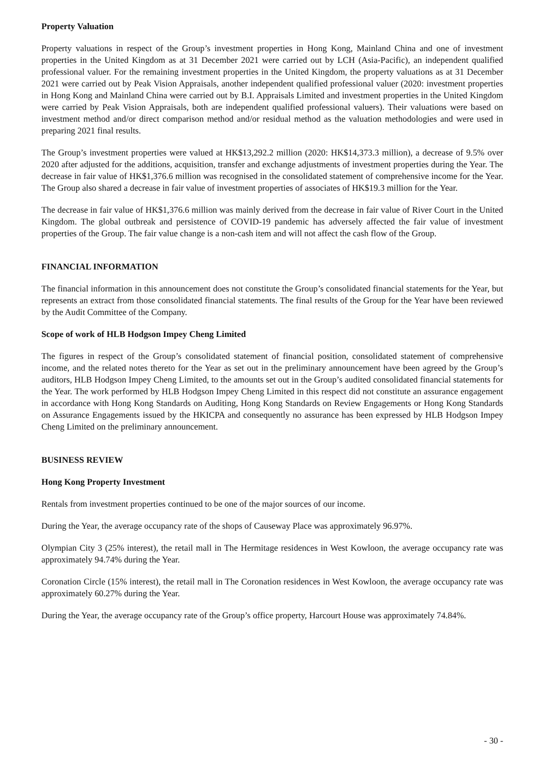Property Valuation
Property valuations in respect of the Group’s investment properties in Hong Kong, Mainland China and one of investment properties in the United Kingdom as at 31 December 2021 were carried out by LCH (Asia-Pacific), an independent qualified professional valuer. For the remaining investment properties in the United Kingdom, the property valuations as at 31 December 2021 were carried out by Peak Vision Appraisals, another independent qualified professional valuer (2020: investment properties in Hong Kong and Mainland China were carried out by B.I. Appraisals Limited and investment properties in the United Kingdom were carried by Peak Vision Appraisals, both are independent qualified professional valuers). Their valuations were based on investment method and/or direct comparison method and/or residual method as the valuation methodologies and were used in preparing 2021 final results.
The Group’s investment properties were valued at HK$13,292.2 million (2020: HK$14,373.3 million), a decrease of 9.5% over 2020 after adjusted for the additions, acquisition, transfer and exchange adjustments of investment properties during the Year. The decrease in fair value of HK$1,376.6 million was recognised in the consolidated statement of comprehensive income for the Year. The Group also shared a decrease in fair value of investment properties of associates of HK$19.3 million for the Year.
The decrease in fair value of HK$1,376.6 million was mainly derived from the decrease in fair value of River Court in the United Kingdom. The global outbreak and persistence of COVID-19 pandemic has adversely affected the fair value of investment properties of the Group. The fair value change is a non-cash item and will not affect the cash flow of the Group.
FINANCIAL INFORMATION
The financial information in this announcement does not constitute the Group’s consolidated financial statements for the Year, but represents an extract from those consolidated financial statements. The final results of the Group for the Year have been reviewed by the Audit Committee of the Company.
Scope of work of HLB Hodgson Impey Cheng Limited
The figures in respect of the Group’s consolidated statement of financial position, consolidated statement of comprehensive income, and the related notes thereto for the Year as set out in the preliminary announcement have been agreed by the Group’s auditors, HLB Hodgson Impey Cheng Limited, to the amounts set out in the Group’s audited consolidated financial statements for the Year. The work performed by HLB Hodgson Impey Cheng Limited in this respect did not constitute an assurance engagement in accordance with Hong Kong Standards on Auditing, Hong Kong Standards on Review Engagements or Hong Kong Standards on Assurance Engagements issued by the HKICPA and consequently no assurance has been expressed by HLB Hodgson Impey Cheng Limited on the preliminary announcement.
BUSINESS REVIEW
Hong Kong Property Investment
Rentals from investment properties continued to be one of the major sources of our income.
During the Year, the average occupancy rate of the shops of Causeway Place was approximately 96.97%.
Olympian City 3 (25% interest), the retail mall in The Hermitage residences in West Kowloon, the average occupancy rate was approximately 94.74% during the Year.
Coronation Circle (15% interest), the retail mall in The Coronation residences in West Kowloon, the average occupancy rate was approximately 60.27% during the Year.
During the Year, the average occupancy rate of the Group’s office property, Harcourt House was approximately 74.84%.
- 30 -